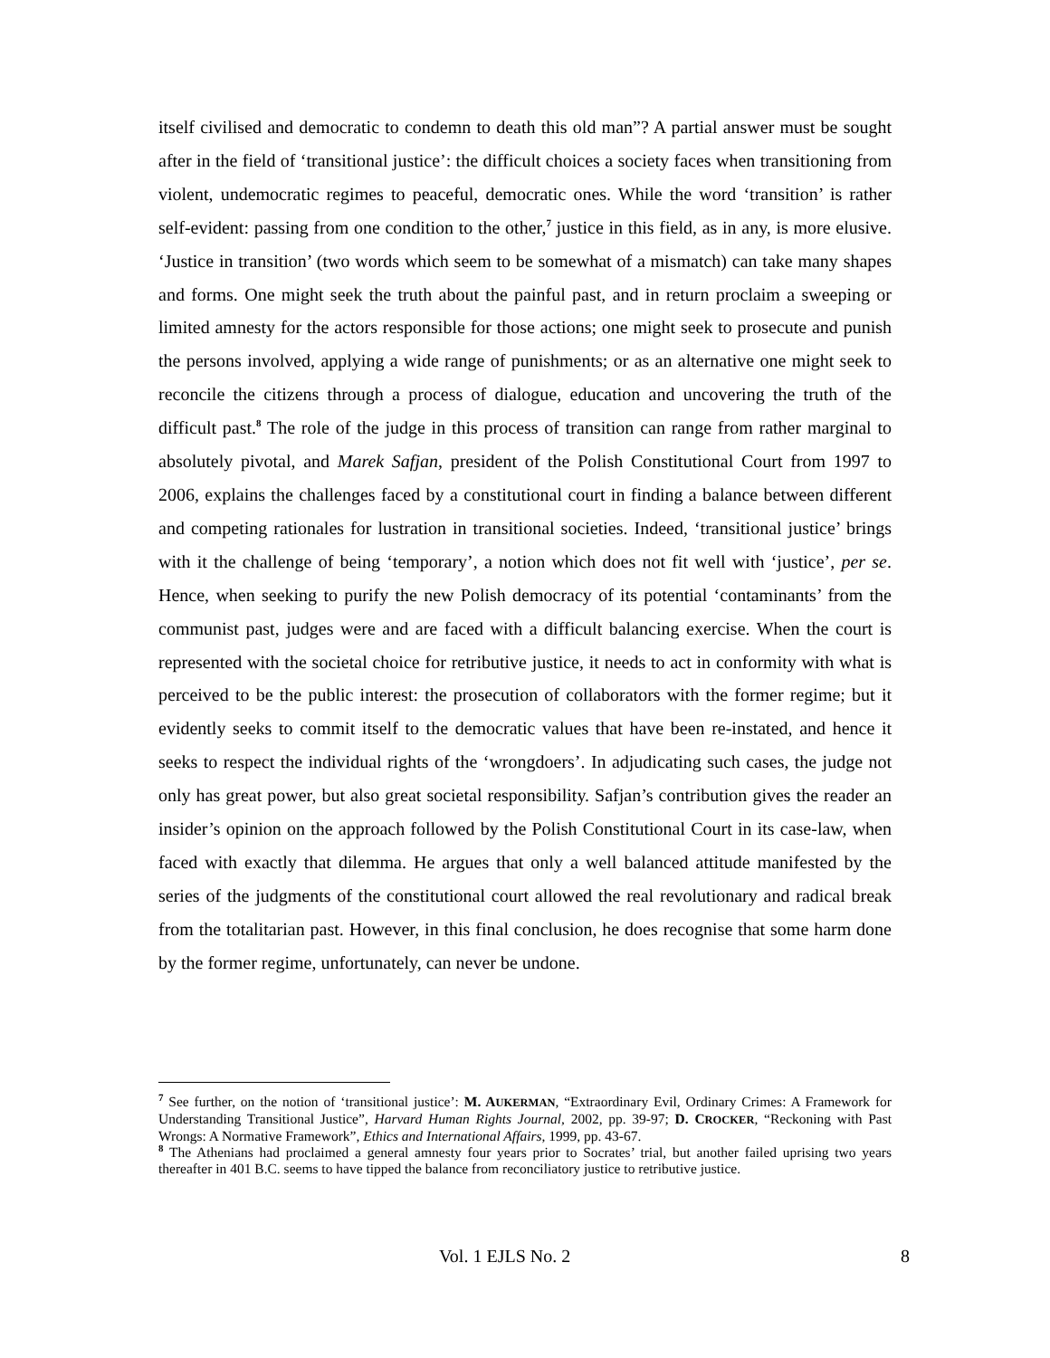itself civilised and democratic to condemn to death this old man”? A partial answer must be sought after in the field of ‘transitional justice’: the difficult choices a society faces when transitioning from violent, undemocratic regimes to peaceful, democratic ones. While the word ‘transition’ is rather self-evident: passing from one condition to the other,<sup>7</sup> justice in this field, as in any, is more elusive. ‘Justice in transition’ (two words which seem to be somewhat of a mismatch) can take many shapes and forms. One might seek the truth about the painful past, and in return proclaim a sweeping or limited amnesty for the actors responsible for those actions; one might seek to prosecute and punish the persons involved, applying a wide range of punishments; or as an alternative one might seek to reconcile the citizens through a process of dialogue, education and uncovering the truth of the difficult past.<sup>8</sup> The role of the judge in this process of transition can range from rather marginal to absolutely pivotal, and Marek Safjan, president of the Polish Constitutional Court from 1997 to 2006, explains the challenges faced by a constitutional court in finding a balance between different and competing rationales for lustration in transitional societies. Indeed, ‘transitional justice’ brings with it the challenge of being ‘temporary’, a notion which does not fit well with ‘justice’, per se. Hence, when seeking to purify the new Polish democracy of its potential ‘contaminants’ from the communist past, judges were and are faced with a difficult balancing exercise. When the court is represented with the societal choice for retributive justice, it needs to act in conformity with what is perceived to be the public interest: the prosecution of collaborators with the former regime; but it evidently seeks to commit itself to the democratic values that have been re-instated, and hence it seeks to respect the individual rights of the ‘wrongdoers’. In adjudicating such cases, the judge not only has great power, but also great societal responsibility. Safjan’s contribution gives the reader an insider’s opinion on the approach followed by the Polish Constitutional Court in its case-law, when faced with exactly that dilemma. He argues that only a well balanced attitude manifested by the series of the judgments of the constitutional court allowed the real revolutionary and radical break from the totalitarian past. However, in this final conclusion, he does recognise that some harm done by the former regime, unfortunately, can never be undone.
<sup>7</sup> See further, on the notion of ‘transitional justice’: M. AUKERMAN, “Extraordinary Evil, Ordinary Crimes: A Framework for Understanding Transitional Justice”, Harvard Human Rights Journal, 2002, pp. 39-97; D. CROCKER, “Reckoning with Past Wrongs: A Normative Framework”, Ethics and International Affairs, 1999, pp. 43-67.
<sup>8</sup> The Athenians had proclaimed a general amnesty four years prior to Socrates’ trial, but another failed uprising two years thereafter in 401 B.C. seems to have tipped the balance from reconciliatory justice to retributive justice.
Vol. 1 EJLS No. 2 8